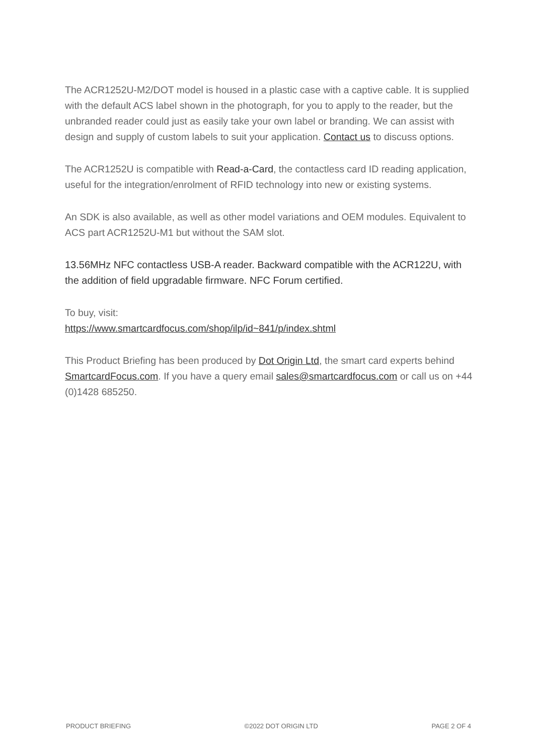The ACR1252U-M2/DOT model is housed in a plastic case with a captive cable. It is supplied with the default ACS label shown in the photograph, for you to apply to the reader, but the unbranded reader could just as easily take your own label or branding. We can assist with design and supply of custom labels to suit your application. Contact us to discuss options.
The ACR1252U is compatible with Read-a-Card, the contactless card ID reading application, useful for the integration/enrolment of RFID technology into new or existing systems.
An SDK is also available, as well as other model variations and OEM modules. Equivalent to ACS part ACR1252U-M1 but without the SAM slot.
13.56MHz NFC contactless USB-A reader. Backward compatible with the ACR122U, with the addition of field upgradable firmware. NFC Forum certified.
To buy, visit:
https://www.smartcardfocus.com/shop/ilp/id~841/p/index.shtml
This Product Briefing has been produced by Dot Origin Ltd, the smart card experts behind SmartcardFocus.com. If you have a query email sales@smartcardfocus.com or call us on +44 (0)1428 685250.
PRODUCT BRIEFING ©2022 DOT ORIGIN LTD PAGE 2 OF 4